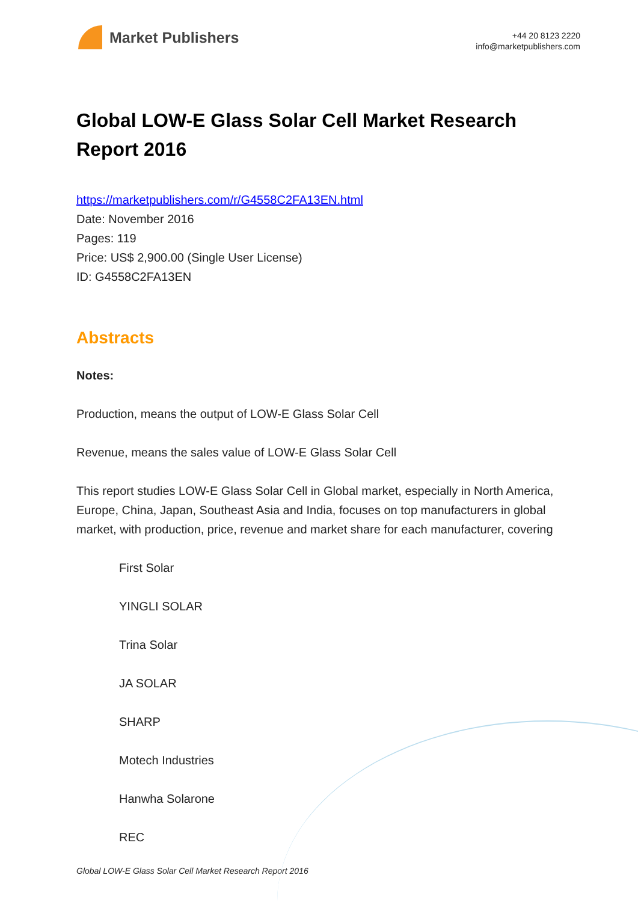Market Publishers
+44 20 8123 2220
info@marketpublishers.com
Global LOW-E Glass Solar Cell Market Research Report 2016
https://marketpublishers.com/r/G4558C2FA13EN.html
Date: November 2016
Pages: 119
Price: US$ 2,900.00 (Single User License)
ID: G4558C2FA13EN
Abstracts
Notes:
Production, means the output of LOW-E Glass Solar Cell
Revenue, means the sales value of LOW-E Glass Solar Cell
This report studies LOW-E Glass Solar Cell in Global market, especially in North America, Europe, China, Japan, Southeast Asia and India, focuses on top manufacturers in global market, with production, price, revenue and market share for each manufacturer, covering
First Solar
YINGLI SOLAR
Trina Solar
JA SOLAR
SHARP
Motech Industries
Hanwha Solarone
REC
Global LOW-E Glass Solar Cell Market Research Report 2016